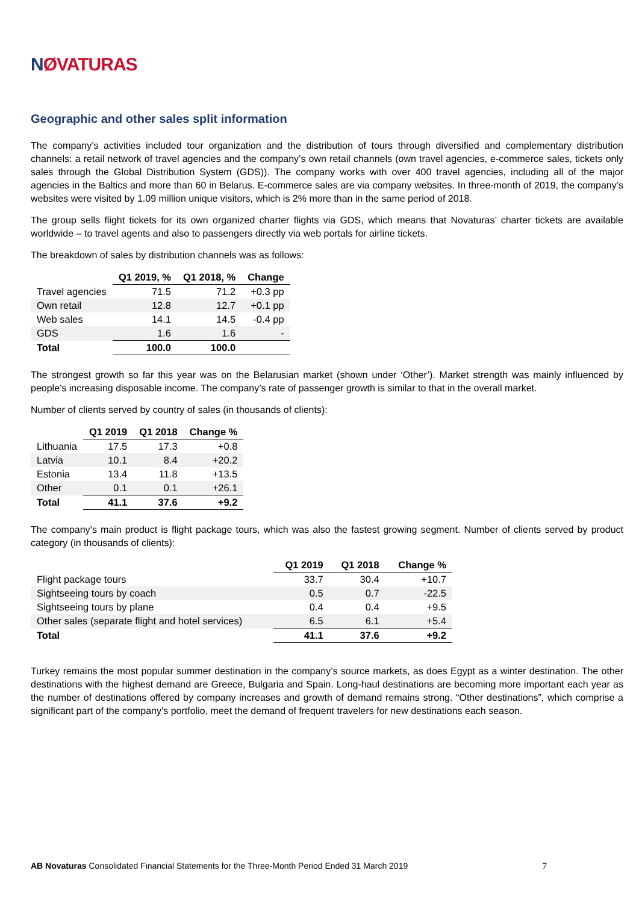NØVATURAS
Geographic and other sales split information
The company’s activities included tour organization and the distribution of tours through diversified and complementary distribution channels: a retail network of travel agencies and the company’s own retail channels (own travel agencies, e-commerce sales, tickets only sales through the Global Distribution System (GDS)). The company works with over 400 travel agencies, including all of the major agencies in the Baltics and more than 60 in Belarus. E-commerce sales are via company websites. In three-month of 2019, the company’s websites were visited by 1.09 million unique visitors, which is 2% more than in the same period of 2018.
The group sells flight tickets for its own organized charter flights via GDS, which means that Novaturas’ charter tickets are available worldwide – to travel agents and also to passengers directly via web portals for airline tickets.
The breakdown of sales by distribution channels was as follows:
| | Q1 2019, % | Q1 2018, % | Change |
| --- | --- | --- | --- |
| Travel agencies | 71.5 | 71.2 | +0.3 pp |
| Own retail | 12.8 | 12.7 | +0.1 pp |
| Web sales | 14.1 | 14.5 | -0.4 pp |
| GDS | 1.6 | 1.6 | - |
| Total | 100.0 | 100.0 | |
The strongest growth so far this year was on the Belarusian market (shown under ‘Other’). Market strength was mainly influenced by people’s increasing disposable income. The company’s rate of passenger growth is similar to that in the overall market.
Number of clients served by country of sales (in thousands of clients):
| | Q1 2019 | Q1 2018 | Change % |
| --- | --- | --- | --- |
| Lithuania | 17.5 | 17.3 | +0.8 |
| Latvia | 10.1 | 8.4 | +20.2 |
| Estonia | 13.4 | 11.8 | +13.5 |
| Other | 0.1 | 0.1 | +26.1 |
| Total | 41.1 | 37.6 | +9.2 |
The company’s main product is flight package tours, which was also the fastest growing segment. Number of clients served by product category (in thousands of clients):
| | Q1 2019 | Q1 2018 | Change % |
| --- | --- | --- | --- |
| Flight package tours | 33.7 | 30.4 | +10.7 |
| Sightseeing tours by coach | 0.5 | 0.7 | -22.5 |
| Sightseeing tours by plane | 0.4 | 0.4 | +9.5 |
| Other sales (separate flight and hotel services) | 6.5 | 6.1 | +5.4 |
| Total | 41.1 | 37.6 | +9.2 |
Turkey remains the most popular summer destination in the company’s source markets, as does Egypt as a winter destination. The other destinations with the highest demand are Greece, Bulgaria and Spain. Long-haul destinations are becoming more important each year as the number of destinations offered by company increases and growth of demand remains strong. “Other destinations”, which comprise a significant part of the company’s portfolio, meet the demand of frequent travelers for new destinations each season.
AB Novaturas Consolidated Financial Statements for the Three-Month Period Ended 31 March 2019
7